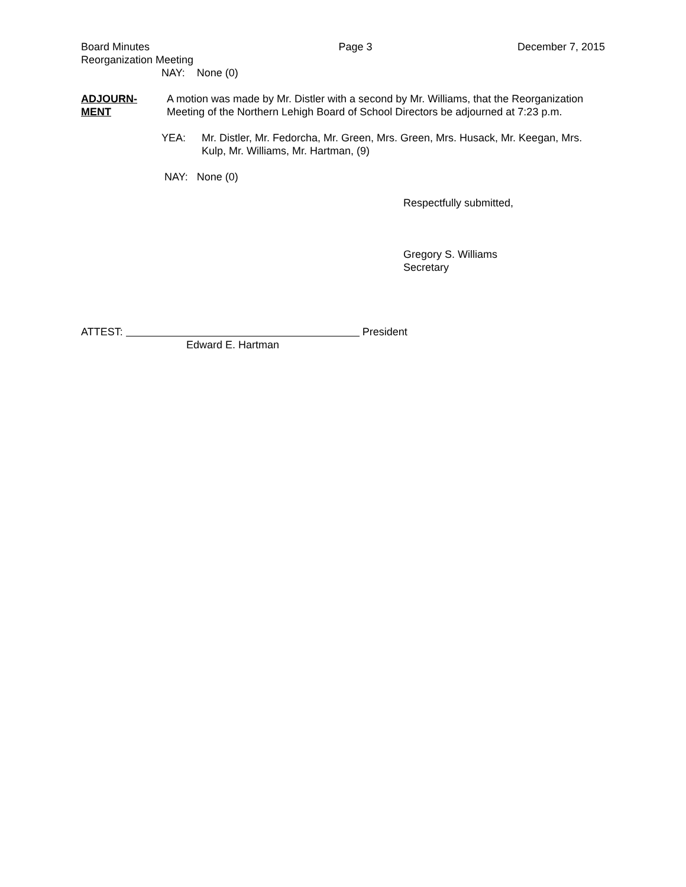Board Minutes
Reorganization Meeting Page 3 December 7, 2015
NAY: None (0)
ADJOURN-
MENT
A motion was made by Mr. Distler with a second by Mr. Williams, that the Reorganization Meeting of the Northern Lehigh Board of School Directors be adjourned at 7:23 p.m.
YEA:
Mr. Distler, Mr. Fedorcha, Mr. Green, Mrs. Green, Mrs. Husack, Mr. Keegan, Mrs. Kulp, Mr. Williams, Mr. Hartman, (9)
NAY: None (0)
Respectfully submitted,
Gregory S. Williams
Secretary
ATTEST: President
Edward E. Hartman